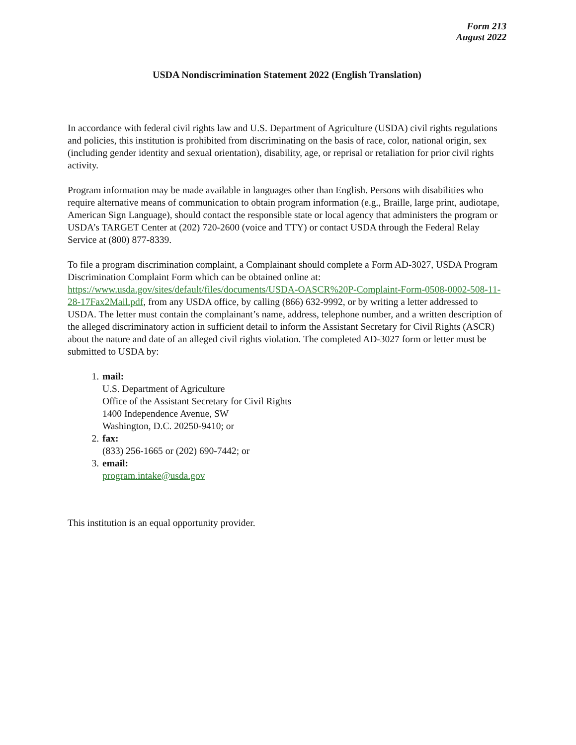Form 213
August 2022
USDA Nondiscrimination Statement 2022 (English Translation)
In accordance with federal civil rights law and U.S. Department of Agriculture (USDA) civil rights regulations and policies, this institution is prohibited from discriminating on the basis of race, color, national origin, sex (including gender identity and sexual orientation), disability, age, or reprisal or retaliation for prior civil rights activity.
Program information may be made available in languages other than English. Persons with disabilities who require alternative means of communication to obtain program information (e.g., Braille, large print, audiotape, American Sign Language), should contact the responsible state or local agency that administers the program or USDA’s TARGET Center at (202) 720-2600 (voice and TTY) or contact USDA through the Federal Relay Service at (800) 877-8339.
To file a program discrimination complaint, a Complainant should complete a Form AD-3027, USDA Program Discrimination Complaint Form which can be obtained online at: https://www.usda.gov/sites/default/files/documents/USDA-OASCR%20P-Complaint-Form-0508-0002-508-11-28-17Fax2Mail.pdf, from any USDA office, by calling (866) 632-9992, or by writing a letter addressed to USDA. The letter must contain the complainant’s name, address, telephone number, and a written description of the alleged discriminatory action in sufficient detail to inform the Assistant Secretary for Civil Rights (ASCR) about the nature and date of an alleged civil rights violation. The completed AD-3027 form or letter must be submitted to USDA by:
1. mail:
U.S. Department of Agriculture
Office of the Assistant Secretary for Civil Rights
1400 Independence Avenue, SW
Washington, D.C. 20250-9410; or
2. fax:
(833) 256-1665 or (202) 690-7442; or
3. email:
program.intake@usda.gov
This institution is an equal opportunity provider.